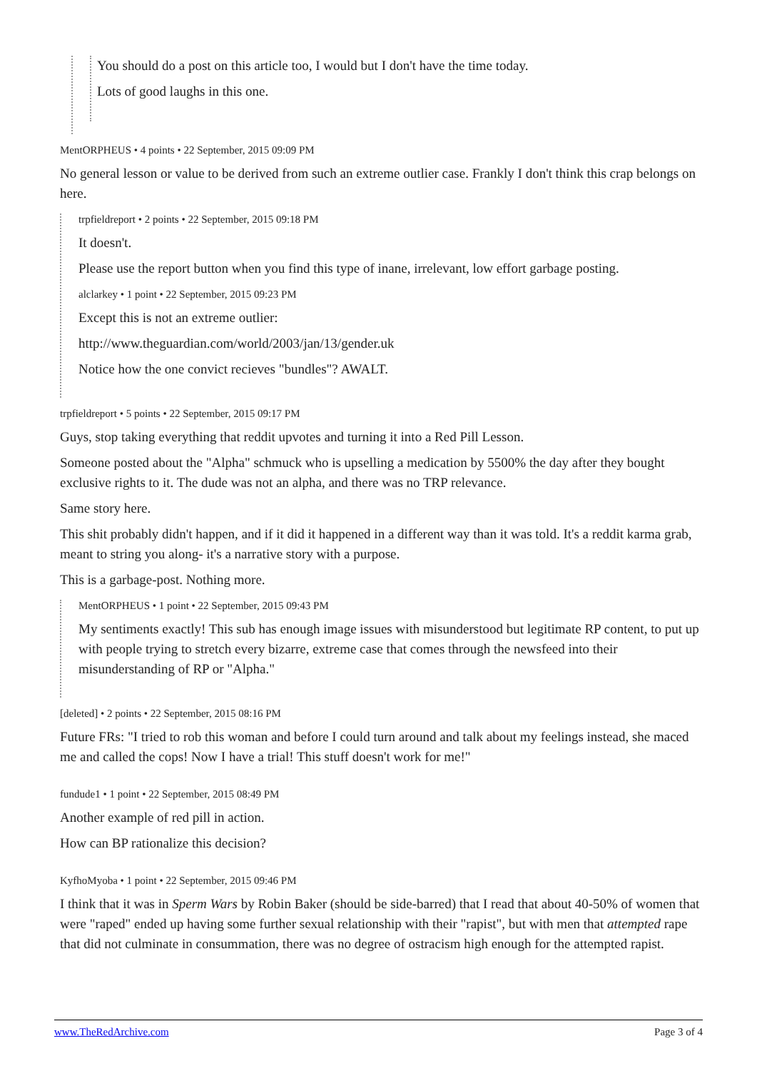You should do a post on this article too, I would but I don't have the time today.
Lots of good laughs in this one.
MentORPHEUS • 4 points • 22 September, 2015 09:09 PM
No general lesson or value to be derived from such an extreme outlier case. Frankly I don't think this crap belongs on here.
trpfieldreport • 2 points • 22 September, 2015 09:18 PM
It doesn't.
Please use the report button when you find this type of inane, irrelevant, low effort garbage posting.
alclarkey • 1 point • 22 September, 2015 09:23 PM
Except this is not an extreme outlier:
http://www.theguardian.com/world/2003/jan/13/gender.uk
Notice how the one convict recieves "bundles"? AWALT.
trpfieldreport • 5 points • 22 September, 2015 09:17 PM
Guys, stop taking everything that reddit upvotes and turning it into a Red Pill Lesson.
Someone posted about the "Alpha" schmuck who is upselling a medication by 5500% the day after they bought exclusive rights to it. The dude was not an alpha, and there was no TRP relevance.
Same story here.
This shit probably didn't happen, and if it did it happened in a different way than it was told. It's a reddit karma grab, meant to string you along- it's a narrative story with a purpose.
This is a garbage-post. Nothing more.
MentORPHEUS • 1 point • 22 September, 2015 09:43 PM
My sentiments exactly! This sub has enough image issues with misunderstood but legitimate RP content, to put up with people trying to stretch every bizarre, extreme case that comes through the newsfeed into their misunderstanding of RP or "Alpha."
[deleted] • 2 points • 22 September, 2015 08:16 PM
Future FRs: "I tried to rob this woman and before I could turn around and talk about my feelings instead, she maced me and called the cops! Now I have a trial! This stuff doesn't work for me!"
fundude1 • 1 point • 22 September, 2015 08:49 PM
Another example of red pill in action.
How can BP rationalize this decision?
KyfhoMyoba • 1 point • 22 September, 2015 09:46 PM
I think that it was in Sperm Wars by Robin Baker (should be side-barred) that I read that about 40-50% of women that were "raped" ended up having some further sexual relationship with their "rapist", but with men that attempted rape that did not culminate in consummation, there was no degree of ostracism high enough for the attempted rapist.
www.TheRedArchive.com Page 3 of 4